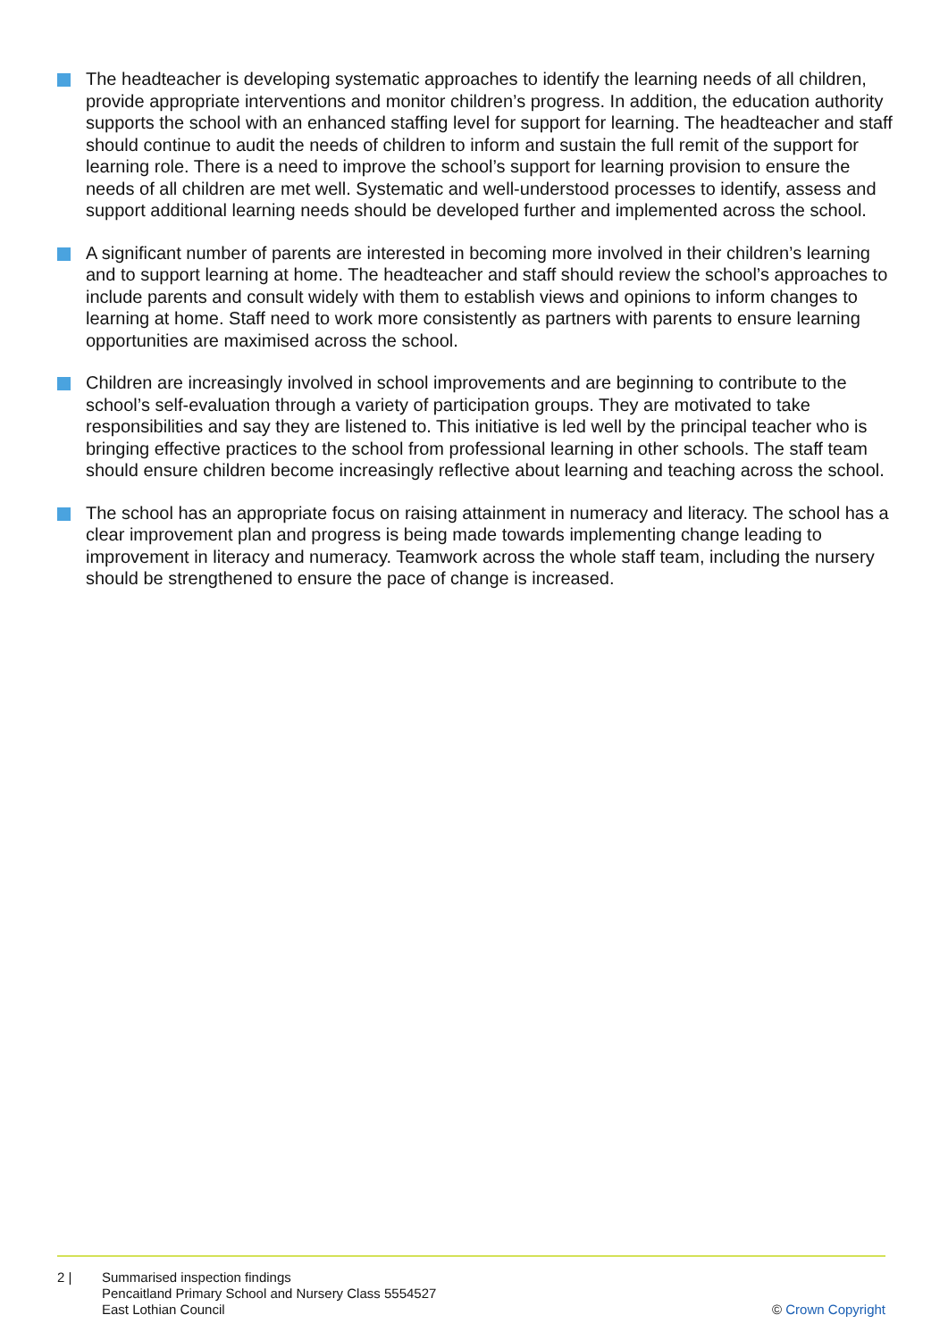The headteacher is developing systematic approaches to identify the learning needs of all children, provide appropriate interventions and monitor children’s progress. In addition, the education authority supports the school with an enhanced staffing level for support for learning. The headteacher and staff should continue to audit the needs of children to inform and sustain the full remit of the support for learning role. There is a need to improve the school’s support for learning provision to ensure the needs of all children are met well. Systematic and well-understood processes to identify, assess and support additional learning needs should be developed further and implemented across the school.
A significant number of parents are interested in becoming more involved in their children’s learning and to support learning at home. The headteacher and staff should review the school’s approaches to include parents and consult widely with them to establish views and opinions to inform changes to learning at home. Staff need to work more consistently as partners with parents to ensure learning opportunities are maximised across the school.
Children are increasingly involved in school improvements and are beginning to contribute to the school’s self-evaluation through a variety of participation groups. They are motivated to take responsibilities and say they are listened to. This initiative is led well by the principal teacher who is bringing effective practices to the school from professional learning in other schools. The staff team should ensure children become increasingly reflective about learning and teaching across the school.
The school has an appropriate focus on raising attainment in numeracy and literacy. The school has a clear improvement plan and progress is being made towards implementing change leading to improvement in literacy and numeracy. Teamwork across the whole staff team, including the nursery should be strengthened to ensure the pace of change is increased.
2 | Summarised inspection findings
Pencaitland Primary School and Nursery Class 5554527
East Lothian Council
© Crown Copyright